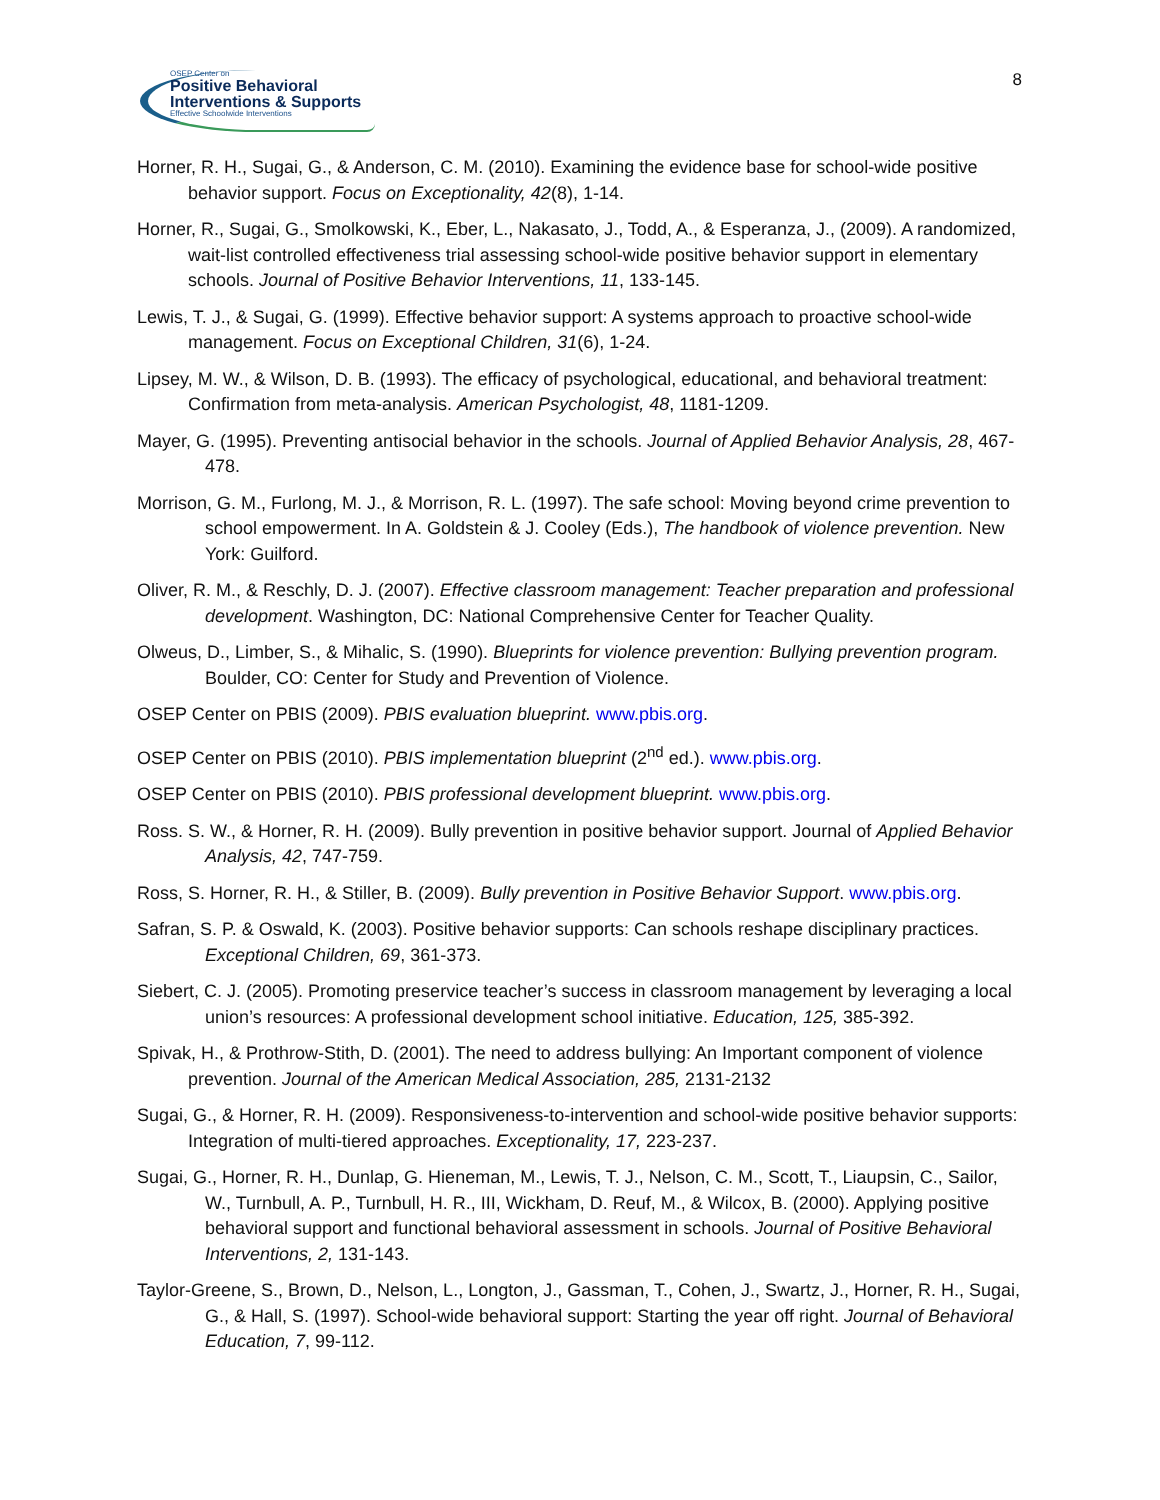OSEP Center on
Positive Behavioral
Interventions & Supports
Effective Schoolwide Interventions
8
Horner, R. H., Sugai, G., & Anderson, C. M. (2010). Examining the evidence base for school-wide positive behavior support. Focus on Exceptionality, 42(8), 1-14.
Horner, R., Sugai, G., Smolkowski, K., Eber, L., Nakasato, J., Todd, A., & Esperanza, J., (2009). A randomized, wait-list controlled effectiveness trial assessing school-wide positive behavior support in elementary schools. Journal of Positive Behavior Interventions, 11, 133-145.
Lewis, T. J., & Sugai, G. (1999). Effective behavior support: A systems approach to proactive school-wide management. Focus on Exceptional Children, 31(6), 1-24.
Lipsey, M. W., & Wilson, D. B. (1993). The efficacy of psychological, educational, and behavioral treatment: Confirmation from meta-analysis. American Psychologist, 48, 1181-1209.
Mayer, G. (1995). Preventing antisocial behavior in the schools. Journal of Applied Behavior Analysis, 28, 467-478.
Morrison, G. M., Furlong, M. J., & Morrison, R. L. (1997). The safe school: Moving beyond crime prevention to school empowerment. In A. Goldstein & J. Cooley (Eds.), The handbook of violence prevention. New York: Guilford.
Oliver, R. M., & Reschly, D. J. (2007). Effective classroom management: Teacher preparation and professional development. Washington, DC: National Comprehensive Center for Teacher Quality.
Olweus, D., Limber, S., & Mihalic, S. (1990). Blueprints for violence prevention: Bullying prevention program. Boulder, CO: Center for Study and Prevention of Violence.
OSEP Center on PBIS (2009). PBIS evaluation blueprint. www.pbis.org.
OSEP Center on PBIS (2010). PBIS implementation blueprint (2<sup>nd</sup> ed.). www.pbis.org.
OSEP Center on PBIS (2010). PBIS professional development blueprint. www.pbis.org.
Ross. S. W., & Horner, R. H. (2009). Bully prevention in positive behavior support. Journal of Applied Behavior Analysis, 42, 747-759.
Ross, S. Horner, R. H., & Stiller, B. (2009). Bully prevention in Positive Behavior Support. www.pbis.org.
Safran, S. P. & Oswald, K. (2003). Positive behavior supports: Can schools reshape disciplinary practices. Exceptional Children, 69, 361-373.
Siebert, C. J. (2005). Promoting preservice teacher’s success in classroom management by leveraging a local union’s resources: A professional development school initiative. Education, 125, 385-392.
Spivak, H., & Prothrow-Stith, D. (2001). The need to address bullying: An Important component of violence prevention. Journal of the American Medical Association, 285, 2131-2132
Sugai, G., & Horner, R. H. (2009). Responsiveness-to-intervention and school-wide positive behavior supports: Integration of multi-tiered approaches. Exceptionality, 17, 223-237.
Sugai, G., Horner, R. H., Dunlap, G. Hieneman, M., Lewis, T. J., Nelson, C. M., Scott, T., Liaupsin, C., Sailor, W., Turnbull, A. P., Turnbull, H. R., III, Wickham, D. Reuf, M., & Wilcox, B. (2000). Applying positive behavioral support and functional behavioral assessment in schools. Journal of Positive Behavioral Interventions, 2, 131-143.
Taylor-Greene, S., Brown, D., Nelson, L., Longton, J., Gassman, T., Cohen, J., Swartz, J., Horner, R. H., Sugai, G., & Hall, S. (1997). School-wide behavioral support: Starting the year off right. Journal of Behavioral Education, 7, 99-112.